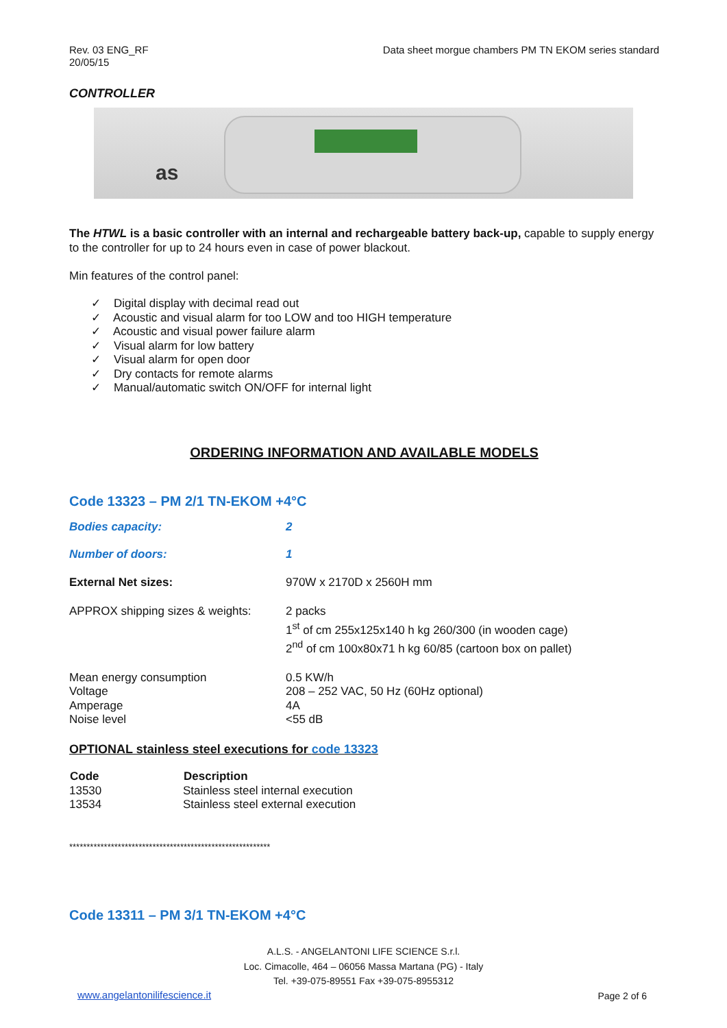Rev. 03 ENG_RF
20/05/15
Data sheet morgue chambers PM TN EKOM series standard
CONTROLLER
as
The HTWL is a basic controller with an internal and rechargeable battery back-up, capable to supply energy to the controller for up to 24 hours even in case of power blackout.
Min features of the control panel:
✓ Digital display with decimal read out
✓ Acoustic and visual alarm for too LOW and too HIGH temperature
✓ Acoustic and visual power failure alarm
✓ Visual alarm for low battery
✓ Visual alarm for open door
✓ Dry contacts for remote alarms
✓ Manual/automatic switch ON/OFF for internal light
ORDERING INFORMATION AND AVAILABLE MODELS
Code 13323 – PM 2/1 TN-EKOM +4°C
| Bodies capacity: | 2 |
| Number of doors: | 1 |
| External Net sizes: | 970W x 2170D x 2560H mm |
| APPROX shipping sizes & weights: | 2 packs 1<sup>st</sup> of cm 255x125x140 h kg 260/300 (in wooden cage) 2<sup>nd</sup> of cm 100x80x71 h kg 60/85 (cartoon box on pallet) |
| Mean energy consumption Voltage Amperage Noise level | 0.5 KW/h 208 – 252 VAC, 50 Hz (60Hz optional) 4A <55 dB |
OPTIONAL stainless steel executions for code 13323
| Code | Description |
| --- | --- |
| 13530 | Stainless steel internal execution |
| 13534 | Stainless steel external execution |
**********************************************************
Code 13311 – PM 3/1 TN-EKOM +4°C
A.L.S. - ANGELANTONI LIFE SCIENCE S.r.l.
Loc. Cimacolle, 464 – 06056 Massa Martana (PG) - Italy
Tel. +39-075-89551 Fax +39-075-8955312
www.angelantonilifescience.it Page 2 of 6